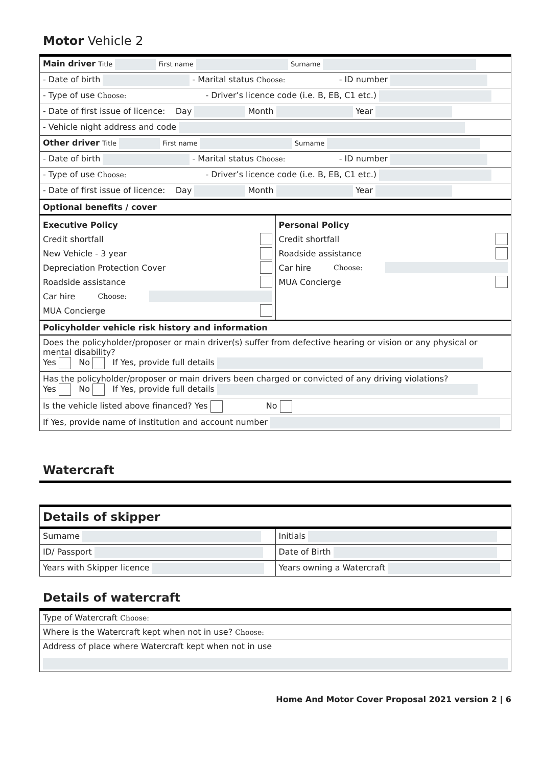Motor Vehicle 2
| Main driver Title First name Surname | |
| - Date of birth - Marital status Choose: - ID number | |
| - Type of use Choose: - Driver’s licence code (i.e. B, EB, C1 etc.) | |
| - Date of first issue of licence: Day Month Year | |
| - Vehicle night address and code | |
| Other driver Title First name Surname | |
| - Date of birth - Marital status Choose: - ID number | |
| - Type of use Choose: - Driver’s licence code (i.e. B, EB, C1 etc.) | |
| - Date of first issue of licence: Day Month Year | |
| Optional benefits / cover | |
| Executive Policy Credit shortfall New Vehicle - 3 year Depreciation Protection Cover Roadside assistance Car hire Choose: MUA Concierge | Personal Policy Credit shortfall Roadside assistance Car hire Choose: MUA Concierge |
| Policyholder vehicle risk history and information | |
| Does the policyholder/proposer or main driver(s) suffer from defective hearing or vision or any physical or mental disability? Yes No If Yes, provide full details | |
| Has the policyholder/proposer or main drivers been charged or convicted of any driving violations? Yes No If Yes, provide full details | |
| Is the vehicle listed above financed? Yes No | |
| If Yes, provide name of institution and account number | |
Watercraft
| Details of skipper | |
| Surname | Initials |
| ID/ Passport | Date of Birth |
| Years with Skipper licence | Years owning a Watercraft |
Details of watercraft
| Type of Watercraft Choose: |
| Where is the Watercraft kept when not in use? Choose: |
| Address of place where Watercraft kept when not in use |
Home And Motor Cover Proposal 2021 version 2 | 6